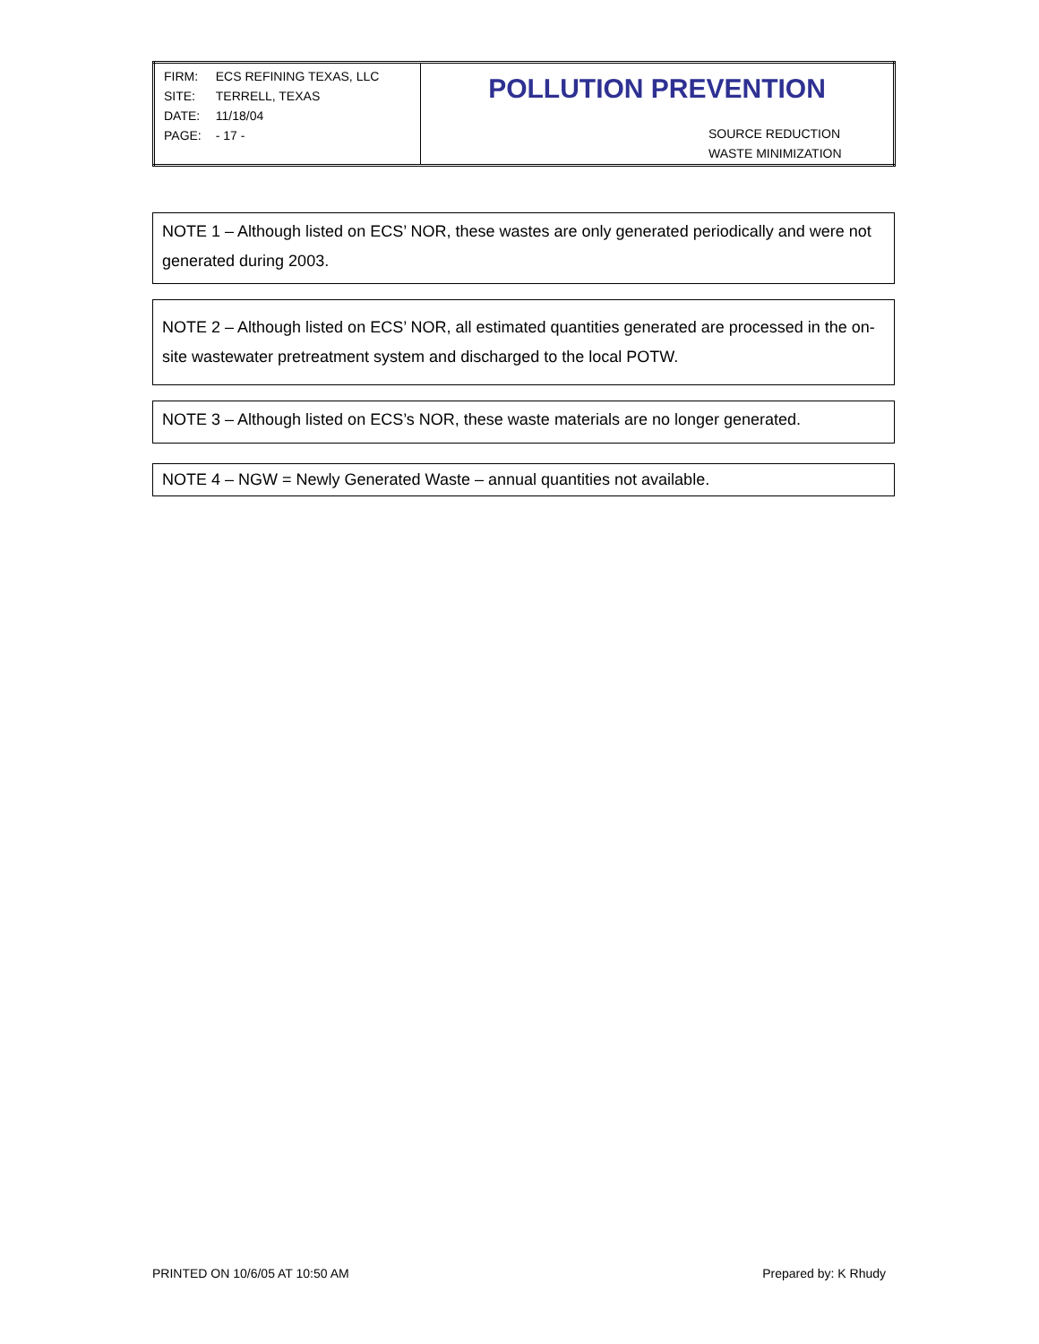| / FIRM: / ECS REFINING TEXAS, LLC / / SITE: / TERRELL, TEXAS / / DATE: / 11/18/04 / / PAGE: / - 17 - / | POLLUTION PREVENTION SOURCE REDUCTION WASTE MINIMIZATION |
NOTE 1 – Although listed on ECS’ NOR, these wastes are only generated periodically and were not generated during 2003.
NOTE 2 – Although listed on ECS’ NOR, all estimated quantities generated are processed in the on-site wastewater pretreatment system and discharged to the local POTW.
NOTE 3 – Although listed on ECS’s NOR, these waste materials are no longer generated.
NOTE 4 – NGW = Newly Generated Waste – annual quantities not available.
PRINTED ON 10/6/05 AT 10:50 AM Prepared by: K Rhudy